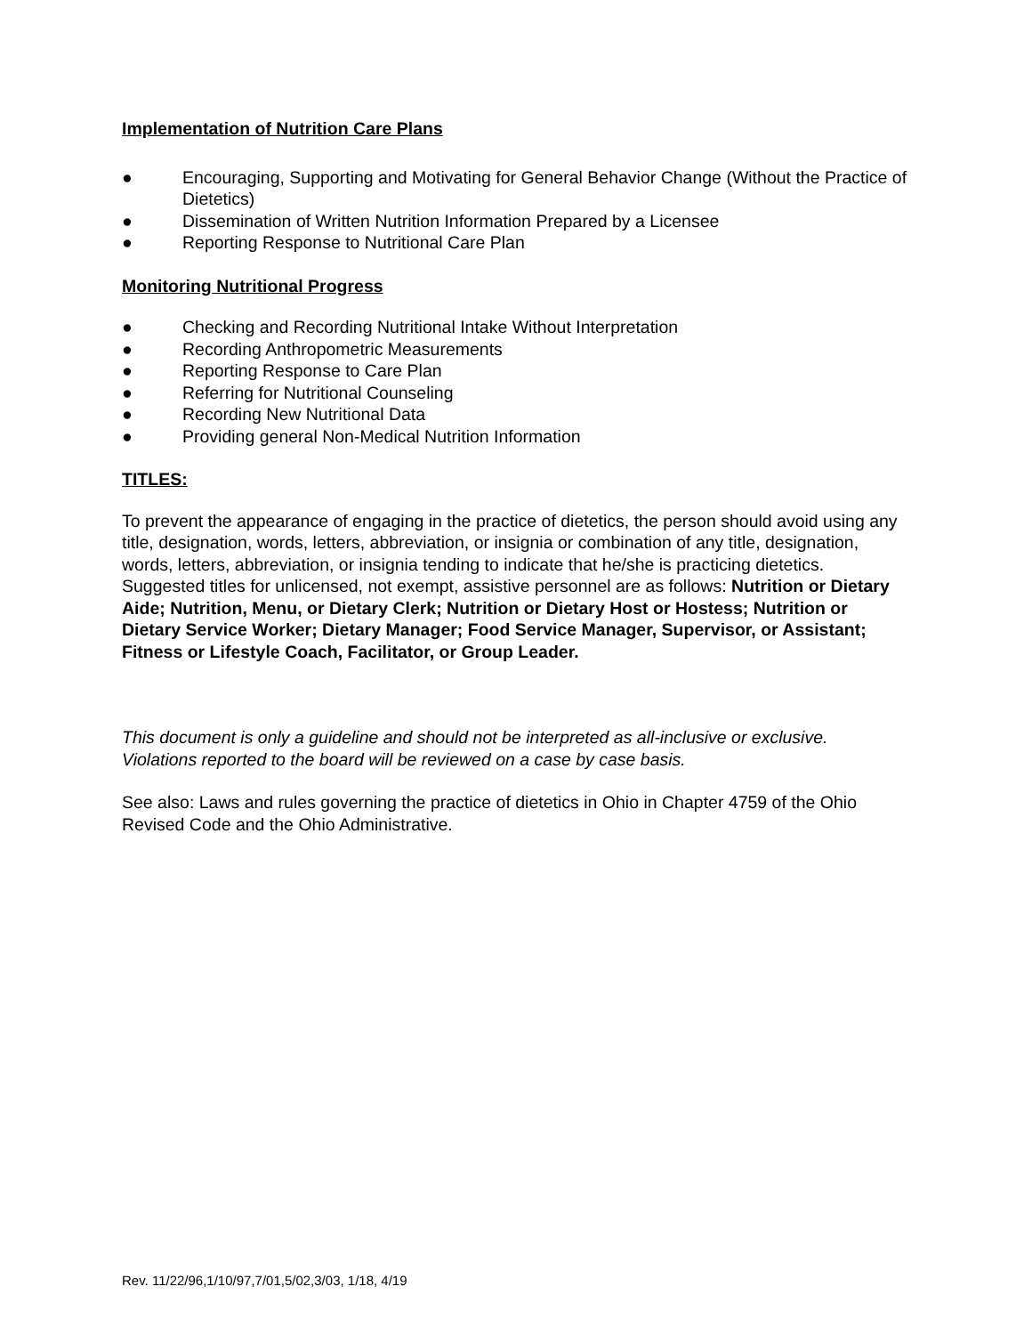Implementation of Nutrition Care Plans
● Encouraging, Supporting and Motivating for General Behavior Change (Without the Practice of Dietetics)
● Dissemination of Written Nutrition Information Prepared by a Licensee
● Reporting Response to Nutritional Care Plan
Monitoring Nutritional Progress
● Checking and Recording Nutritional Intake Without Interpretation
● Recording Anthropometric Measurements
● Reporting Response to Care Plan
● Referring for Nutritional Counseling
● Recording New Nutritional Data
● Providing general Non-Medical Nutrition Information
TITLES:
To prevent the appearance of engaging in the practice of dietetics, the person should avoid using any title, designation, words, letters, abbreviation, or insignia or combination of any title, designation, words, letters, abbreviation, or insignia tending to indicate that he/she is practicing dietetics. Suggested titles for unlicensed, not exempt, assistive personnel are as follows: Nutrition or Dietary Aide; Nutrition, Menu, or Dietary Clerk; Nutrition or Dietary Host or Hostess; Nutrition or Dietary Service Worker; Dietary Manager; Food Service Manager, Supervisor, or Assistant; Fitness or Lifestyle Coach, Facilitator, or Group Leader.
This document is only a guideline and should not be interpreted as all-inclusive or exclusive. Violations reported to the board will be reviewed on a case by case basis.
See also: Laws and rules governing the practice of dietetics in Ohio in Chapter 4759 of the Ohio Revised Code and the Ohio Administrative.
Rev. 11/22/96,1/10/97,7/01,5/02,3/03, 1/18, 4/19